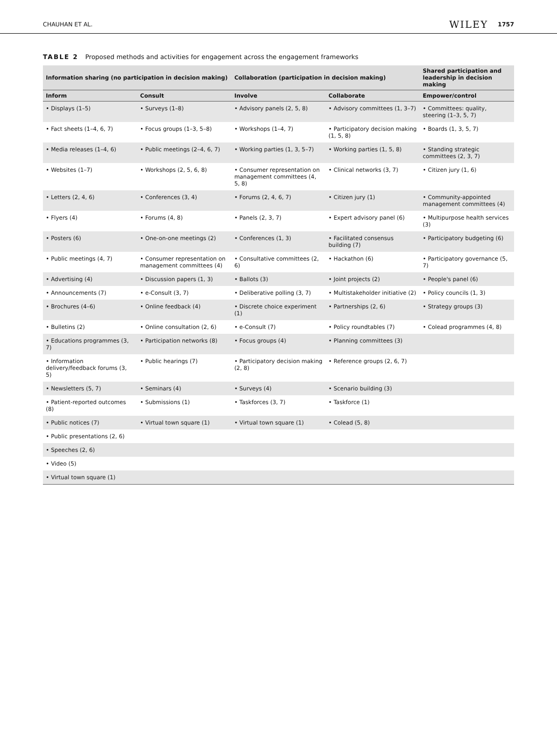CHAUHAN ET AL. WILEY 1757
TABLE 2 Proposed methods and activities for engagement across the engagement frameworks
| Information sharing (no participation in decision making) | | Collaboration (participation in decision making) | | Shared participation and leadership in decision making |
| --- | --- | --- | --- | --- |
| Inform | Consult | Involve | Collaborate | Empower/control |
| • Displays (1–5) | • Surveys (1–8) | • Advisory panels (2, 5, 8) | • Advisory committees (1, 3–7) | • Committees: quality, steering (1–3, 5, 7) |
| • Fact sheets (1–4, 6, 7) | • Focus groups (1–3, 5–8) | • Workshops (1–4, 7) | • Participatory decision making (1, 5, 8) | • Boards (1, 3, 5, 7) |
| • Media releases (1–4, 6) | • Public meetings (2–4, 6, 7) | • Working parties (1, 3, 5–7) | • Working parties (1, 5, 8) | • Standing strategic committees (2, 3, 7) |
| • Websites (1–7) | • Workshops (2, 5, 6, 8) | • Consumer representation on management committees (4, 5, 8) | • Clinical networks (3, 7) | • Citizen jury (1, 6) |
| • Letters (2, 4, 6) | • Conferences (3, 4) | • Forums (2, 4, 6, 7) | • Citizen jury (1) | • Community-appointed management committees (4) |
| • Flyers (4) | • Forums (4, 8) | • Panels (2, 3, 7) | • Expert advisory panel (6) | • Multipurpose health services (3) |
| • Posters (6) | • One-on-one meetings (2) | • Conferences (1, 3) | • Facilitated consensus building (7) | • Participatory budgeting (6) |
| • Public meetings (4, 7) | • Consumer representation on management committees (4) | • Consultative committees (2, 6) | • Hackathon (6) | • Participatory governance (5, 7) |
| • Advertising (4) | • Discussion papers (1, 3) | • Ballots (3) | • Joint projects (2) | • People's panel (6) |
| • Announcements (7) | • e-Consult (3, 7) | • Deliberative polling (3, 7) | • Multistakeholder initiative (2) | • Policy councils (1, 3) |
| • Brochures (4–6) | • Online feedback (4) | • Discrete choice experiment (1) | • Partnerships (2, 6) | • Strategy groups (3) |
| • Bulletins (2) | • Online consultation (2, 6) | • e-Consult (7) | • Policy roundtables (7) | • Colead programmes (4, 8) |
| • Educations programmes (3, 7) | • Participation networks (8) | • Focus groups (4) | • Planning committees (3) | |
| • Information delivery/feedback forums (3, 5) | • Public hearings (7) | • Participatory decision making (2, 8) | • Reference groups (2, 6, 7) | |
| • Newsletters (5, 7) | • Seminars (4) | • Surveys (4) | • Scenario building (3) | |
| • Patient-reported outcomes (8) | • Submissions (1) | • Taskforces (3, 7) | • Taskforce (1) | |
| • Public notices (7) | • Virtual town square (1) | • Virtual town square (1) | • Colead (5, 8) | |
| • Public presentations (2, 6) | | | | |
| • Speeches (2, 6) | | | | |
| • Video (5) | | | | |
| • Virtual town square (1) | | | | |